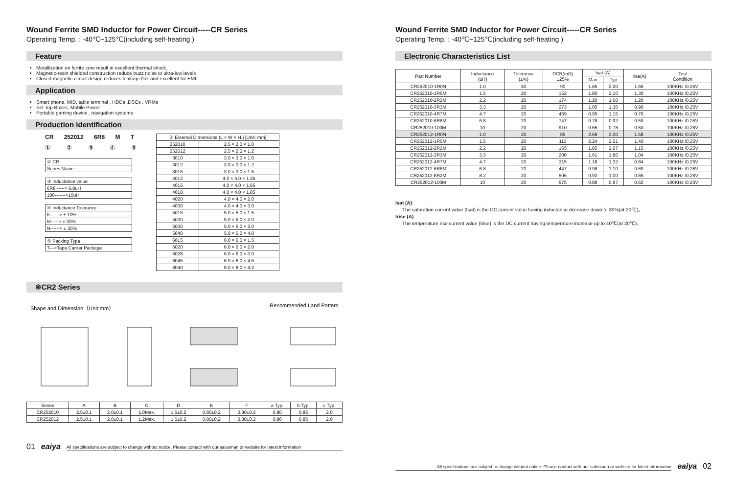Wound Ferrite SMD Inductor for Power Circuit-----CR Series
Operating Temp. : -40℃~125℃(including self-heating )
Feature
Metallization on ferrite core result in excellent thermal shock.
Magnetic-resin shielded construction reduce buzz noise to ultra-low levels
Closed magnetic circuit design reduces leakage flux and excellent for EMI
Application
Smart phone, MID, table terminal , HDDs ,DSCs , VRMs
Set Top Boxes, Mobile Power
Portable gaming device , navigation systems
Production identification
CR 252012 6R8 M T
① ② ③ ④ ⑤
| ① CR |
| Series Name |
| ③ Inductance value |
| 6R8 -----> 6.8uH |
| 100------->10uH |
| ④ Inductance Tolerance |
| K------> ± 10% |
| M-----> ± 20% |
| N------> ± 30% |
| ⑤ Packing Type |
| T--->Tape Carrier Package |
| ② External Dimensions (L × W × H.) [Unit: mm] | |
| --- | --- |
| 252010 | 2.5 × 2.0 × 1.0 |
| 252012 | 2.5 × 2.0 × 1.2 |
| 3010 | 3.0 × 3.0 × 1.0 |
| 3012 | 3.0 × 3.0 × 1.2 |
| 3015 | 3.0 × 3.0 × 1.5 |
| 4012 | 4.0 × 4.0 × 1.35 |
| 4015 | 4.0 × 4.0 × 1.65 |
| 4018 | 4.0 × 4.0 × 1.85 |
| 4020 | 4.0 × 4.0 × 2.0 |
| 4030 | 4.0 × 4.0 × 3.0 |
| 5015 | 5.0 × 5.0 × 1.5 |
| 5020 | 5.0 × 5.0 × 2.0 |
| 5030 | 5.0 × 5.0 × 3.0 |
| 5040 | 5.0 × 5.0 × 4.0 |
| 6015 | 6.0 × 6.0 × 1.5 |
| 6020 | 6.0 × 6.0 × 2.0 |
| 6028 | 6.0 × 6.0 × 3.0 |
| 6045 | 6.0 × 6.0 × 4.5 |
| 8040 | 8.0 × 8.0 × 4.2 |
※CR2 Series
Shape and Dimension（Unit:mm） Recommended Land Pattern
| Series | A | B | C | D | E | F | a Typ. | b Typ. | c Typ. |
| --- | --- | --- | --- | --- | --- | --- | --- | --- | --- |
| CR252010 | 2.5±0.1 | 2.0±0.1 | 1.0Max. | 1.5±0.2 | 0.80±0.2 | 0.80±0.2 | 0.80 | 0.85 | 2.0 |
| CR252012 | 2.5±0.1 | 2.0±0.1 | 1.2Max. | 1.5±0.2 | 0.80±0.2 | 0.80±0.2 | 0.80 | 0.85 | 2.0 |
01 eaiya All specifications are subject to change without notice. Please contact with our salesman or website for latest information
Wound Ferrite SMD Inductor for Power Circuit-----CR Series
Operating Temp. : -40℃~125℃(including self-heating )
Electronic Characteristics List
| Part Number | Inductance (uH) | Tolerance (±%) | DCR(mΩ) ±25% | Isat (A) | | Irise(A) | Test Condition |
| --- | --- | --- | --- | --- | --- | --- | --- |
| | | | | Max | Typ | | |
| CR252010-1R0N | 1.0 | 30 | 90 | 1.85 | 2.20 | 1.65 | 100KHz /0.25V |
| CR252010-1R5M | 1.5 | 20 | 152 | 1.80 | 2.10 | 1.30 | 100KHz /0.25V |
| CR252010-2R2M | 2.2 | 20 | 174 | 1.20 | 1.60 | 1.20 | 100KHz /0.25V |
| CR252010-3R3M | 3.3 | 20 | 273 | 1.05 | 1.30 | 0.90 | 100KHz /0.25V |
| CR252010-4R7M | 4.7 | 20 | 469 | 0.95 | 1.15 | 0.70 | 100KHz /0.25V |
| CR252010-6R8M | 6.8 | 20 | 747 | 0.78 | 0.92 | 0.59 | 100KHz /0.25V |
| CR252010-100M | 10 | 20 | 910 | 0.65 | 0.78 | 0.50 | 100KHz /0.25V |
| CR252012-1R0N | 1.0 | 30 | 85 | 2.68 | 3.00 | 1.58 | 100KHz /0.25V |
| CR252012-1R5M | 1.5 | 20 | 113 | 2.24 | 2.51 | 1.40 | 100KHz /0.25V |
| CR252012-2R2M | 2.2 | 20 | 165 | 1.85 | 2.07 | 1.15 | 100KHz /0.25V |
| CR252012-3R3M | 3.3 | 20 | 200 | 1.61 | 1.80 | 1.04 | 100KHz /0.25V |
| CR252012-4R7M | 4.7 | 20 | 315 | 1.18 | 1.32 | 0.84 | 100KHz /0.25V |
| CR252012-6R8M | 6.8 | 20 | 447 | 0.98 | 1.10 | 0.69 | 100KHz /0.25V |
| CR252012-8R2M | 8.2 | 20 | 506 | 0.92 | 1.00 | 0.65 | 100KHz /0.25V |
| CR252012-100M | 10 | 20 | 575 | 0.88 | 0.97 | 0.62 | 100KHz /0.25V |
Isat (A):
The saturation current value (Isat) is the DC current value having inductance decrease down to 30%(at 20℃)。
Irise (A)
The temperature rise current value (Irise) is the DC current having temperature increase up to 40℃(at 20℃).
All specifications are subject to change without notice. Please contact with our salesman or website for latest information eaiya 02